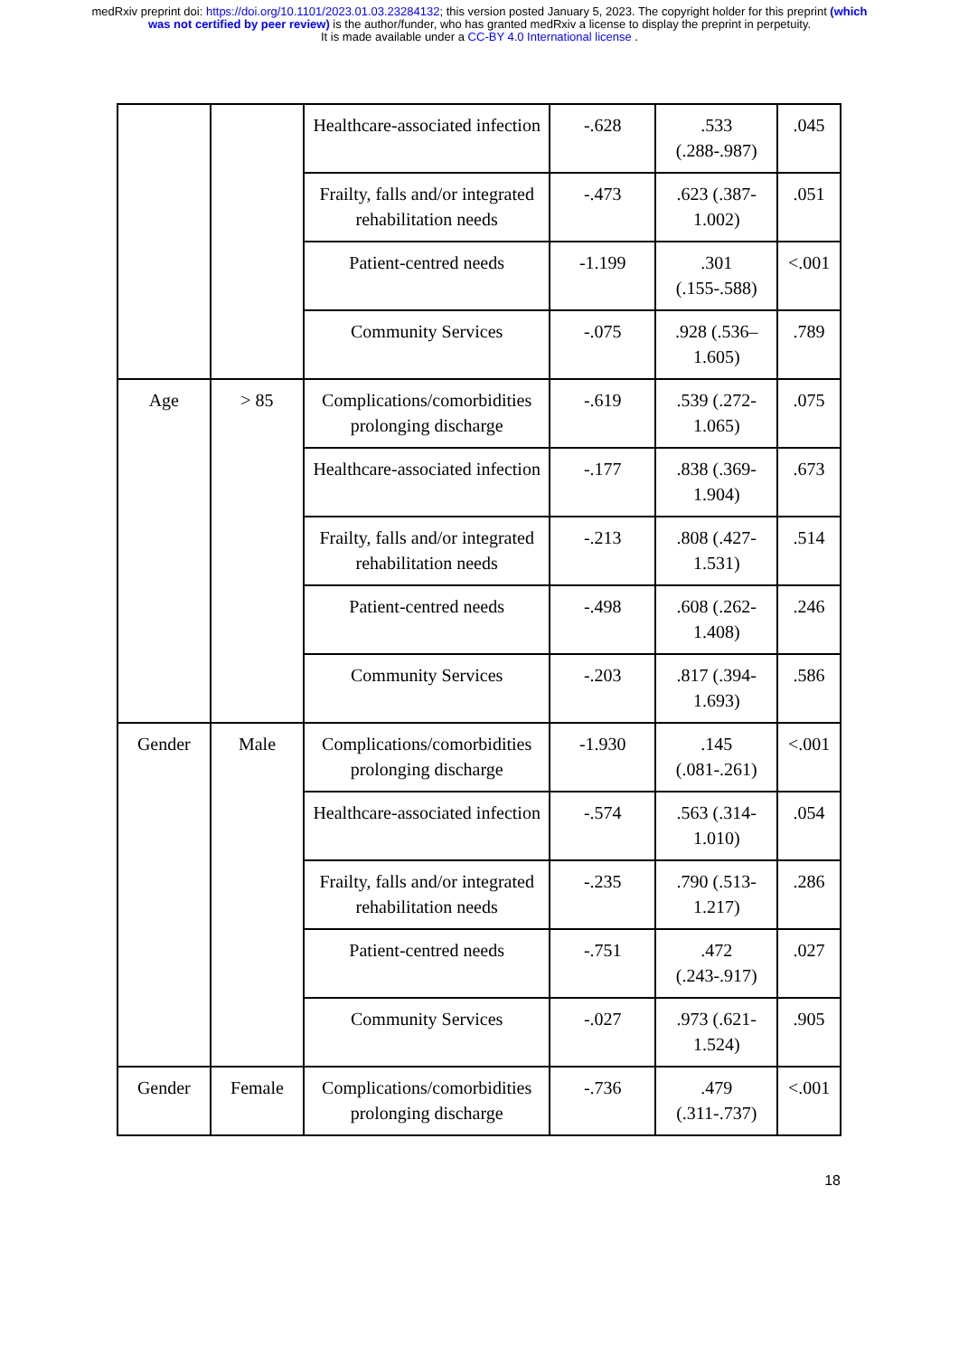medRxiv preprint doi: https://doi.org/10.1101/2023.01.03.23284132; this version posted January 5, 2023. The copyright holder for this preprint (which was not certified by peer review) is the author/funder, who has granted medRxiv a license to display the preprint in perpetuity.
It is made available under a CC-BY 4.0 International license .
| | | Healthcare-associated infection | -.628 | .533 (.288-.987) | .045 |
| | | Frailty, falls and/or integrated rehabilitation needs | -.473 | .623 (.387-1.002) | .051 |
| | | Patient-centred needs | -1.199 | .301 (.155-.588) | <.001 |
| | | Community Services | -.075 | .928 (.536–1.605) | .789 |
| Age | > 85 | Complications/comorbidities prolonging discharge | -.619 | .539 (.272-1.065) | .075 |
| | | Healthcare-associated infection | -.177 | .838 (.369-1.904) | .673 |
| | | Frailty, falls and/or integrated rehabilitation needs | -.213 | .808 (.427-1.531) | .514 |
| | | Patient-centred needs | -.498 | .608 (.262-1.408) | .246 |
| | | Community Services | -.203 | .817 (.394-1.693) | .586 |
| Gender | Male | Complications/comorbidities prolonging discharge | -1.930 | .145 (.081-.261) | <.001 |
| | | Healthcare-associated infection | -.574 | .563 (.314-1.010) | .054 |
| | | Frailty, falls and/or integrated rehabilitation needs | -.235 | .790 (.513-1.217) | .286 |
| | | Patient-centred needs | -.751 | .472 (.243-.917) | .027 |
| | | Community Services | -.027 | .973 (.621-1.524) | .905 |
| Gender | Female | Complications/comorbidities prolonging discharge | -.736 | .479 (.311-.737) | <.001 |
18